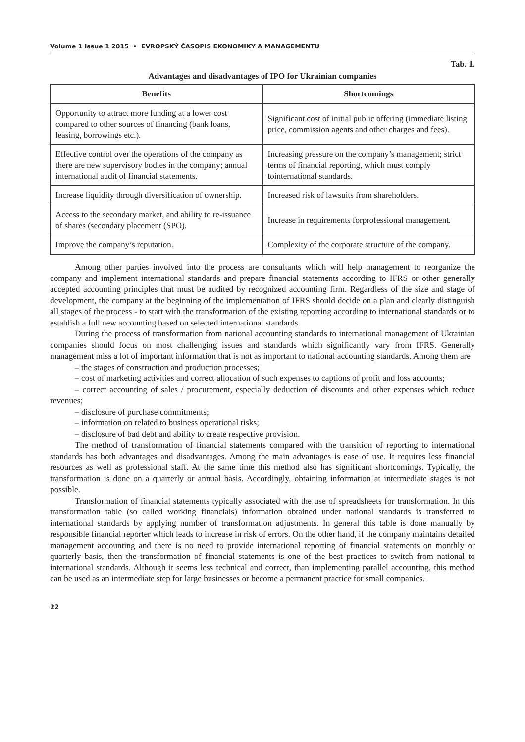Volume 1 Issue 1 2015 • EVROPSKÝ ČASOPIS EKONOMIKY A MANAGEMENTU
Tab. 1.
Advantages and disadvantages of IPO for Ukrainian companies
| Benefits | Shortcomings |
| --- | --- |
| Opportunity to attract more funding at a lower cost compared to other sources of financing (bank loans, leasing, borrowings etc.). | Significant cost of initial public offering (immediate listing price, commission agents and other charges and fees). |
| Effective control over the operations of the company as there are new supervisory bodies in the company; annual international audit of financial statements. | Increasing pressure on the company’s management; strict terms of financial reporting, which must comply tointernational standards. |
| Increase liquidity through diversification of ownership. | Increased risk of lawsuits from shareholders. |
| Access to the secondary market, and ability to re-issuance of shares (secondary placement (SPO). | Increase in requirements forprofessional management. |
| Improve the company’s reputation. | Complexity of the corporate structure of the company. |
Among other parties involved into the process are consultants which will help management to reorganize the company and implement international standards and prepare financial statements according to IFRS or other generally accepted accounting principles that must be audited by recognized accounting firm. Regardless of the size and stage of development, the company at the beginning of the implementation of IFRS should decide on a plan and clearly distinguish all stages of the process - to start with the transformation of the existing reporting according to international standards or to establish a full new accounting based on selected international standards.
During the process of transformation from national accounting standards to international management of Ukrainian companies should focus on most challenging issues and standards which significantly vary from IFRS. Generally management miss a lot of important information that is not as important to national accounting standards. Among them are
– the stages of construction and production processes;
– cost of marketing activities and correct allocation of such expenses to captions of profit and loss accounts;
– correct accounting of sales / procurement, especially deduction of discounts and other expenses which reduce revenues;
– disclosure of purchase commitments;
– information on related to business operational risks;
– disclosure of bad debt and ability to create respective provision.
The method of transformation of financial statements compared with the transition of reporting to international standards has both advantages and disadvantages. Among the main advantages is ease of use. It requires less financial resources as well as professional staff. At the same time this method also has significant shortcomings. Typically, the transformation is done on a quarterly or annual basis. Accordingly, obtaining information at intermediate stages is not possible.
Transformation of financial statements typically associated with the use of spreadsheets for transformation. In this transformation table (so called working financials) information obtained under national standards is transferred to international standards by applying number of transformation adjustments. In general this table is done manually by responsible financial reporter which leads to increase in risk of errors. On the other hand, if the company maintains detailed management accounting and there is no need to provide international reporting of financial statements on monthly or quarterly basis, then the transformation of financial statements is one of the best practices to switch from national to international standards. Although it seems less technical and correct, than implementing parallel accounting, this method can be used as an intermediate step for large businesses or become a permanent practice for small companies.
22